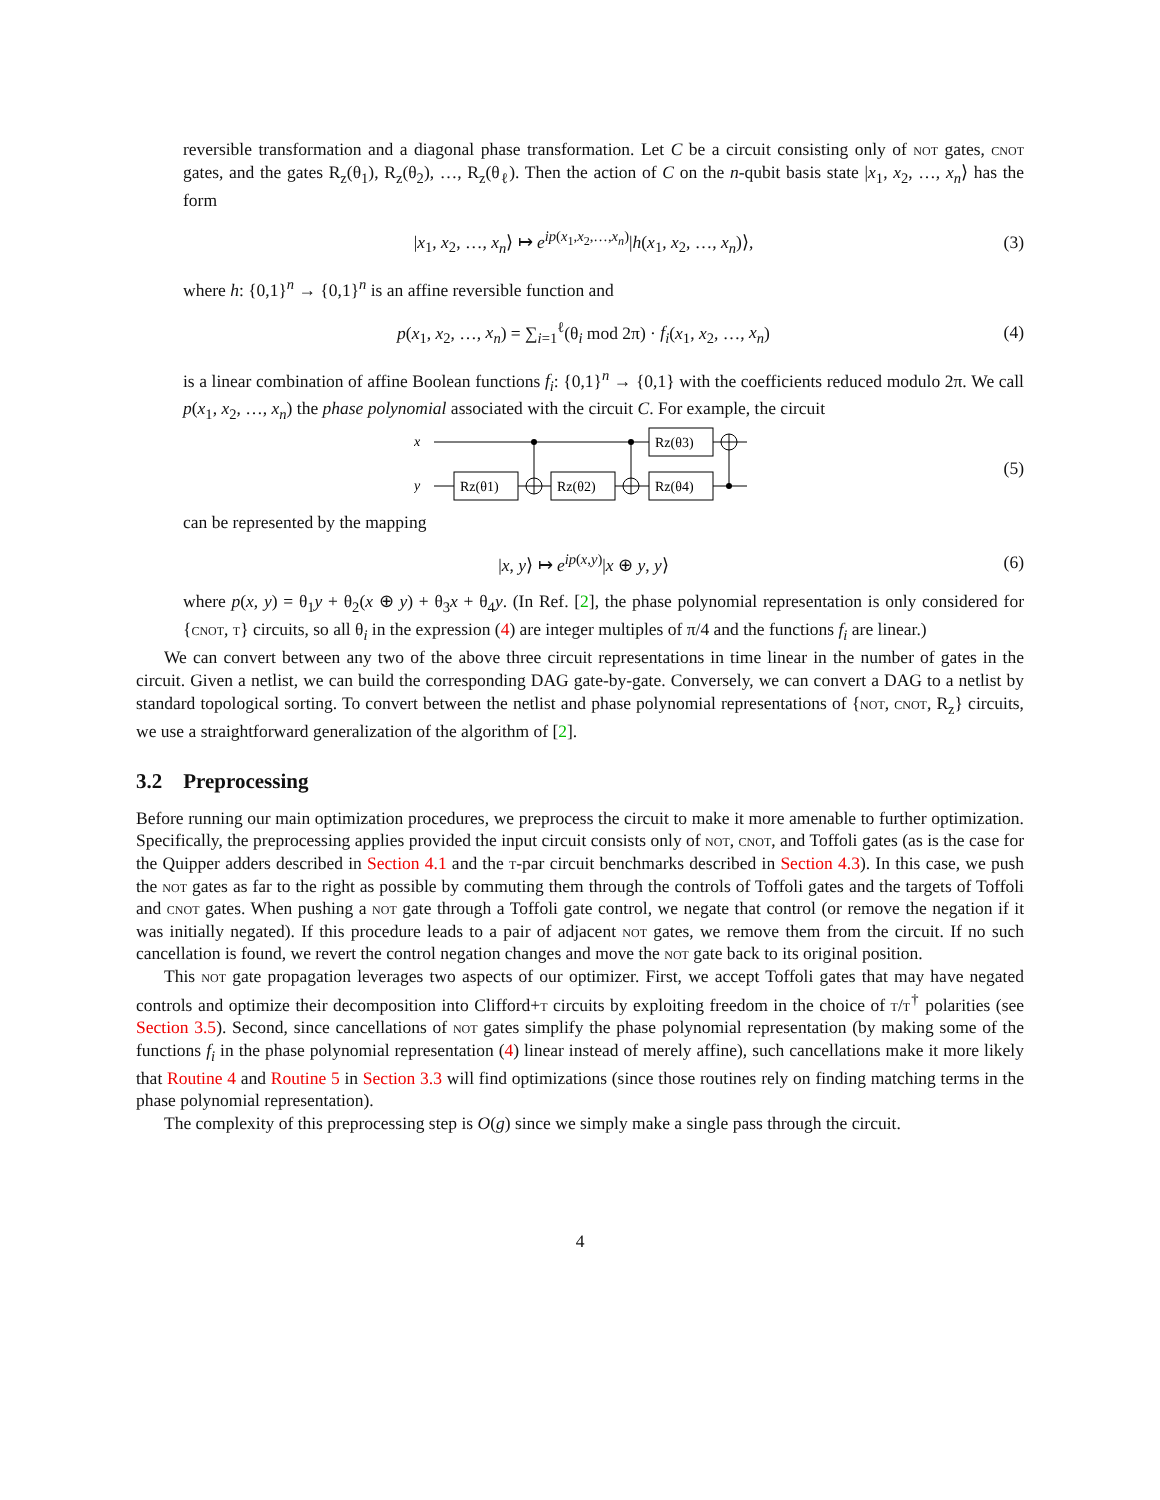reversible transformation and a diagonal phase transformation. Let C be a circuit consisting only of not gates, cnot gates, and the gates R<sub>z</sub>(θ<sub>1</sub>), R<sub>z</sub>(θ<sub>2</sub>), …, R<sub>z</sub>(θ<sub>ℓ</sub>). Then the action of C on the n-qubit basis state |x<sub>1</sub>, x<sub>2</sub>, …, x<sub>n</sub>⟩ has the form
|x<sub>1</sub>, x<sub>2</sub>, …, x<sub>n</sub>⟩ ↦ e<sup>ip(x<sub>1</sub>,x<sub>2</sub>,…,x<sub>n</sub>)</sup>|h(x<sub>1</sub>, x<sub>2</sub>, …, x<sub>n</sub>)⟩,
(3)
where h: {0,1}<sup>n</sup> → {0,1}<sup>n</sup> is an affine reversible function and
p(x<sub>1</sub>, x<sub>2</sub>, …, x<sub>n</sub>) = ∑<sub>i=1</sub><sup>ℓ</sup>(θ<sub>i</sub> mod 2π) · f<sub>i</sub>(x<sub>1</sub>, x<sub>2</sub>, …, x<sub>n</sub>)
(4)
is a linear combination of affine Boolean functions f<sub>i</sub>: {0,1}<sup>n</sup> → {0,1} with the coefficients reduced modulo 2π. We call p(x<sub>1</sub>, x<sub>2</sub>, …, x<sub>n</sub>) the phase polynomial associated with the circuit C. For example, the circuit
x
y
Rz(θ1)
Rz(θ2)
Rz(θ3)
Rz(θ4)
(5)
can be represented by the mapping
|x, y⟩ ↦ e<sup>ip(x,y)</sup>|x ⊕ y, y⟩ (6)
where p(x, y) = θ<sub>1</sub>y + θ<sub>2</sub>(x ⊕ y) + θ<sub>3</sub>x + θ<sub>4</sub>y. (In Ref. [2], the phase polynomial representation is only considered for {cnot, t} circuits, so all θ<sub>i</sub> in the expression (4) are integer multiples of π/4 and the functions f<sub>i</sub> are linear.)
We can convert between any two of the above three circuit representations in time linear in the number of gates in the circuit. Given a netlist, we can build the corresponding DAG gate-by-gate. Conversely, we can convert a DAG to a netlist by standard topological sorting. To convert between the netlist and phase polynomial representations of {not, cnot, R<sub>z</sub>} circuits, we use a straightforward generalization of the algorithm of [2].
3.2 Preprocessing
Before running our main optimization procedures, we preprocess the circuit to make it more amenable to further optimization. Specifically, the preprocessing applies provided the input circuit consists only of not, cnot, and Toffoli gates (as is the case for the Quipper adders described in Section 4.1 and the t-par circuit benchmarks described in Section 4.3). In this case, we push the not gates as far to the right as possible by commuting them through the controls of Toffoli gates and the targets of Toffoli and cnot gates. When pushing a not gate through a Toffoli gate control, we negate that control (or remove the negation if it was initially negated). If this procedure leads to a pair of adjacent not gates, we remove them from the circuit. If no such cancellation is found, we revert the control negation changes and move the not gate back to its original position.
This not gate propagation leverages two aspects of our optimizer. First, we accept Toffoli gates that may have negated controls and optimize their decomposition into Clifford+t circuits by exploiting freedom in the choice of t/t<sup>†</sup> polarities (see Section 3.5). Second, since cancellations of not gates simplify the phase polynomial representation (by making some of the functions f<sub>i</sub> in the phase polynomial representation (4) linear instead of merely affine), such cancellations make it more likely that Routine 4 and Routine 5 in Section 3.3 will find optimizations (since those routines rely on finding matching terms in the phase polynomial representation).
The complexity of this preprocessing step is O(g) since we simply make a single pass through the circuit.
4